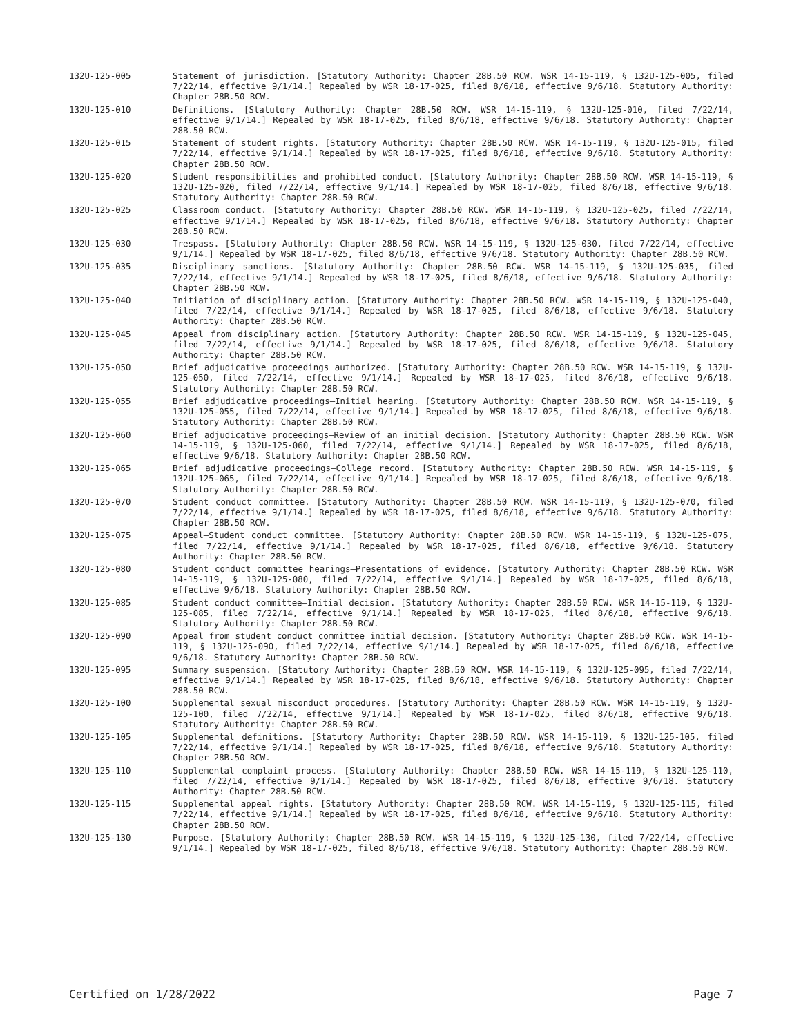132U-125-005 Statement of jurisdiction. [Statutory Authority: Chapter 28B.50 RCW. WSR 14-15-119, § 132U-125-005, filed 7/22/14, effective 9/1/14.] Repealed by WSR 18-17-025, filed 8/6/18, effective 9/6/18. Statutory Authority: Chapter 28B.50 RCW.
132U-125-010 Definitions. [Statutory Authority: Chapter 28B.50 RCW. WSR 14-15-119, § 132U-125-010, filed 7/22/14, effective 9/1/14.] Repealed by WSR 18-17-025, filed 8/6/18, effective 9/6/18. Statutory Authority: Chapter 28B.50 RCW.
132U-125-015 Statement of student rights. [Statutory Authority: Chapter 28B.50 RCW. WSR 14-15-119, § 132U-125-015, filed 7/22/14, effective 9/1/14.] Repealed by WSR 18-17-025, filed 8/6/18, effective 9/6/18. Statutory Authority: Chapter 28B.50 RCW.
132U-125-020 Student responsibilities and prohibited conduct. [Statutory Authority: Chapter 28B.50 RCW. WSR 14-15-119, § 132U-125-020, filed 7/22/14, effective 9/1/14.] Repealed by WSR 18-17-025, filed 8/6/18, effective 9/6/18. Statutory Authority: Chapter 28B.50 RCW.
132U-125-025 Classroom conduct. [Statutory Authority: Chapter 28B.50 RCW. WSR 14-15-119, § 132U-125-025, filed 7/22/14, effective 9/1/14.] Repealed by WSR 18-17-025, filed 8/6/18, effective 9/6/18. Statutory Authority: Chapter 28B.50 RCW.
132U-125-030 Trespass. [Statutory Authority: Chapter 28B.50 RCW. WSR 14-15-119, § 132U-125-030, filed 7/22/14, effective 9/1/14.] Repealed by WSR 18-17-025, filed 8/6/18, effective 9/6/18. Statutory Authority: Chapter 28B.50 RCW.
132U-125-035 Disciplinary sanctions. [Statutory Authority: Chapter 28B.50 RCW. WSR 14-15-119, § 132U-125-035, filed 7/22/14, effective 9/1/14.] Repealed by WSR 18-17-025, filed 8/6/18, effective 9/6/18. Statutory Authority: Chapter 28B.50 RCW.
132U-125-040 Initiation of disciplinary action. [Statutory Authority: Chapter 28B.50 RCW. WSR 14-15-119, § 132U-125-040, filed 7/22/14, effective 9/1/14.] Repealed by WSR 18-17-025, filed 8/6/18, effective 9/6/18. Statutory Authority: Chapter 28B.50 RCW.
132U-125-045 Appeal from disciplinary action. [Statutory Authority: Chapter 28B.50 RCW. WSR 14-15-119, § 132U-125-045, filed 7/22/14, effective 9/1/14.] Repealed by WSR 18-17-025, filed 8/6/18, effective 9/6/18. Statutory Authority: Chapter 28B.50 RCW.
132U-125-050 Brief adjudicative proceedings authorized. [Statutory Authority: Chapter 28B.50 RCW. WSR 14-15-119, § 132U-125-050, filed 7/22/14, effective 9/1/14.] Repealed by WSR 18-17-025, filed 8/6/18, effective 9/6/18. Statutory Authority: Chapter 28B.50 RCW.
132U-125-055 Brief adjudicative proceedings—Initial hearing. [Statutory Authority: Chapter 28B.50 RCW. WSR 14-15-119, § 132U-125-055, filed 7/22/14, effective 9/1/14.] Repealed by WSR 18-17-025, filed 8/6/18, effective 9/6/18. Statutory Authority: Chapter 28B.50 RCW.
132U-125-060 Brief adjudicative proceedings—Review of an initial decision. [Statutory Authority: Chapter 28B.50 RCW. WSR 14-15-119, § 132U-125-060, filed 7/22/14, effective 9/1/14.] Repealed by WSR 18-17-025, filed 8/6/18, effective 9/6/18. Statutory Authority: Chapter 28B.50 RCW.
132U-125-065 Brief adjudicative proceedings—College record. [Statutory Authority: Chapter 28B.50 RCW. WSR 14-15-119, § 132U-125-065, filed 7/22/14, effective 9/1/14.] Repealed by WSR 18-17-025, filed 8/6/18, effective 9/6/18. Statutory Authority: Chapter 28B.50 RCW.
132U-125-070 Student conduct committee. [Statutory Authority: Chapter 28B.50 RCW. WSR 14-15-119, § 132U-125-070, filed 7/22/14, effective 9/1/14.] Repealed by WSR 18-17-025, filed 8/6/18, effective 9/6/18. Statutory Authority: Chapter 28B.50 RCW.
132U-125-075 Appeal—Student conduct committee. [Statutory Authority: Chapter 28B.50 RCW. WSR 14-15-119, § 132U-125-075, filed 7/22/14, effective 9/1/14.] Repealed by WSR 18-17-025, filed 8/6/18, effective 9/6/18. Statutory Authority: Chapter 28B.50 RCW.
132U-125-080 Student conduct committee hearings—Presentations of evidence. [Statutory Authority: Chapter 28B.50 RCW. WSR 14-15-119, § 132U-125-080, filed 7/22/14, effective 9/1/14.] Repealed by WSR 18-17-025, filed 8/6/18, effective 9/6/18. Statutory Authority: Chapter 28B.50 RCW.
132U-125-085 Student conduct committee—Initial decision. [Statutory Authority: Chapter 28B.50 RCW. WSR 14-15-119, § 132U-125-085, filed 7/22/14, effective 9/1/14.] Repealed by WSR 18-17-025, filed 8/6/18, effective 9/6/18. Statutory Authority: Chapter 28B.50 RCW.
132U-125-090 Appeal from student conduct committee initial decision. [Statutory Authority: Chapter 28B.50 RCW. WSR 14-15-119, § 132U-125-090, filed 7/22/14, effective 9/1/14.] Repealed by WSR 18-17-025, filed 8/6/18, effective 9/6/18. Statutory Authority: Chapter 28B.50 RCW.
132U-125-095 Summary suspension. [Statutory Authority: Chapter 28B.50 RCW. WSR 14-15-119, § 132U-125-095, filed 7/22/14, effective 9/1/14.] Repealed by WSR 18-17-025, filed 8/6/18, effective 9/6/18. Statutory Authority: Chapter 28B.50 RCW.
132U-125-100 Supplemental sexual misconduct procedures. [Statutory Authority: Chapter 28B.50 RCW. WSR 14-15-119, § 132U-125-100, filed 7/22/14, effective 9/1/14.] Repealed by WSR 18-17-025, filed 8/6/18, effective 9/6/18. Statutory Authority: Chapter 28B.50 RCW.
132U-125-105 Supplemental definitions. [Statutory Authority: Chapter 28B.50 RCW. WSR 14-15-119, § 132U-125-105, filed 7/22/14, effective 9/1/14.] Repealed by WSR 18-17-025, filed 8/6/18, effective 9/6/18. Statutory Authority: Chapter 28B.50 RCW.
132U-125-110 Supplemental complaint process. [Statutory Authority: Chapter 28B.50 RCW. WSR 14-15-119, § 132U-125-110, filed 7/22/14, effective 9/1/14.] Repealed by WSR 18-17-025, filed 8/6/18, effective 9/6/18. Statutory Authority: Chapter 28B.50 RCW.
132U-125-115 Supplemental appeal rights. [Statutory Authority: Chapter 28B.50 RCW. WSR 14-15-119, § 132U-125-115, filed 7/22/14, effective 9/1/14.] Repealed by WSR 18-17-025, filed 8/6/18, effective 9/6/18. Statutory Authority: Chapter 28B.50 RCW.
132U-125-130 Purpose. [Statutory Authority: Chapter 28B.50 RCW. WSR 14-15-119, § 132U-125-130, filed 7/22/14, effective 9/1/14.] Repealed by WSR 18-17-025, filed 8/6/18, effective 9/6/18. Statutory Authority: Chapter 28B.50 RCW.
Certified on 1/28/2022 Page 7